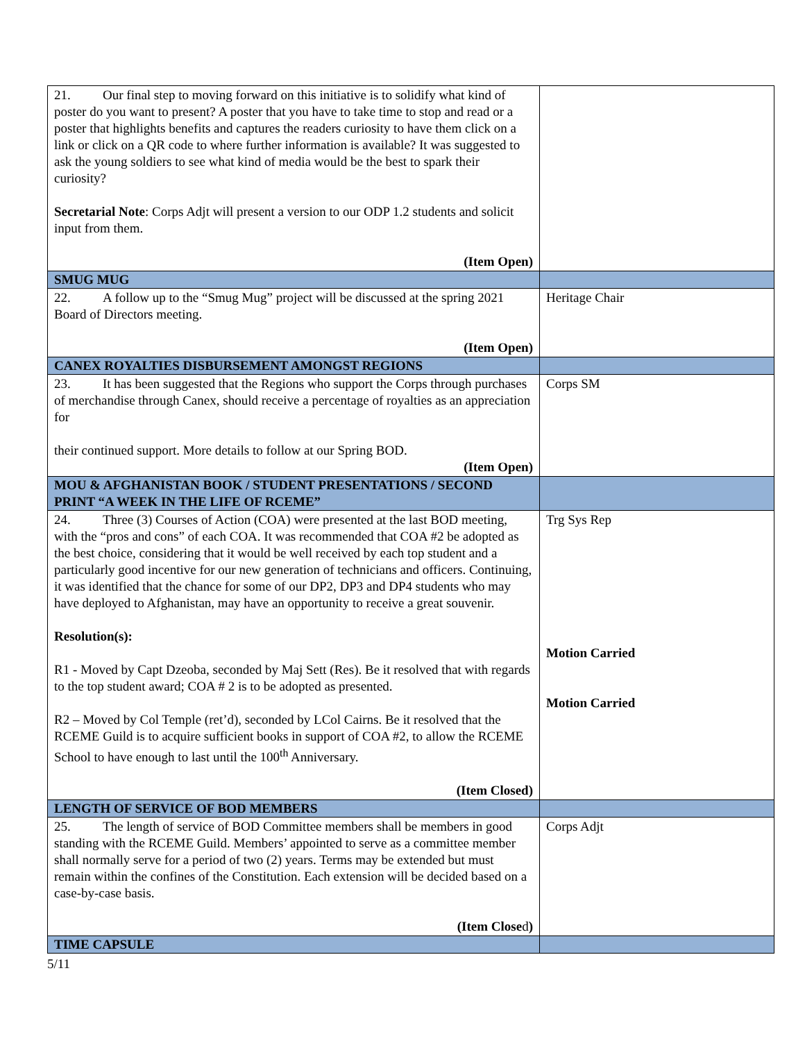| 21. Our final step to moving forward on this initiative is to solidify what kind of poster do you want to present? A poster that you have to take time to stop and read or a poster that highlights benefits and captures the readers curiosity to have them click on a link or click on a QR code to where further information is available? It was suggested to ask the young soldiers to see what kind of media would be the best to spark their curiosity? Secretarial Note : Corps Adjt will present a version to our ODP 1.2 students and solicit input from them. (Item Open) | |
| SMUG MUG | |
| 22. A follow up to the “Smug Mug” project will be discussed at the spring 2021 Board of Directors meeting. (Item Open) | Heritage Chair |
| CANEX ROYALTIES DISBURSEMENT AMONGST REGIONS | |
| 23. It has been suggested that the Regions who support the Corps through purchases of merchandise through Canex, should receive a percentage of royalties as an appreciation for their continued support. More details to follow at our Spring BOD. (Item Open) | Corps SM |
| MOU & AFGHANISTAN BOOK / STUDENT PRESENTATIONS / SECOND PRINT “A WEEK IN THE LIFE OF RCEME” | |
| 24. Three (3) Courses of Action (COA) were presented at the last BOD meeting, with the “pros and cons” of each COA. It was recommended that COA #2 be adopted as the best choice, considering that it would be well received by each top student and a particularly good incentive for our new generation of technicians and officers. Continuing, it was identified that the chance for some of our DP2, DP3 and DP4 students who may have deployed to Afghanistan, may have an opportunity to receive a great souvenir. Resolution(s): R1 - Moved by Capt Dzeoba, seconded by Maj Sett (Res). Be it resolved that with regards to the top student award; COA # 2 is to be adopted as presented. R2 – Moved by Col Temple (ret’d), seconded by LCol Cairns. Be it resolved that the RCEME Guild is to acquire sufficient books in support of COA #2, to allow the RCEME School to have enough to last until the 100<sup>th</sup> Anniversary. (Item Closed) | Trg Sys Rep Motion Carried Motion Carried |
| LENGTH OF SERVICE OF BOD MEMBERS | |
| 25. The length of service of BOD Committee members shall be members in good standing with the RCEME Guild. Members’ appointed to serve as a committee member shall normally serve for a period of two (2) years. Terms may be extended but must remain within the confines of the Constitution. Each extension will be decided based on a case-by-case basis. (Item Close d ) | Corps Adjt |
| TIME CAPSULE | |
5/11